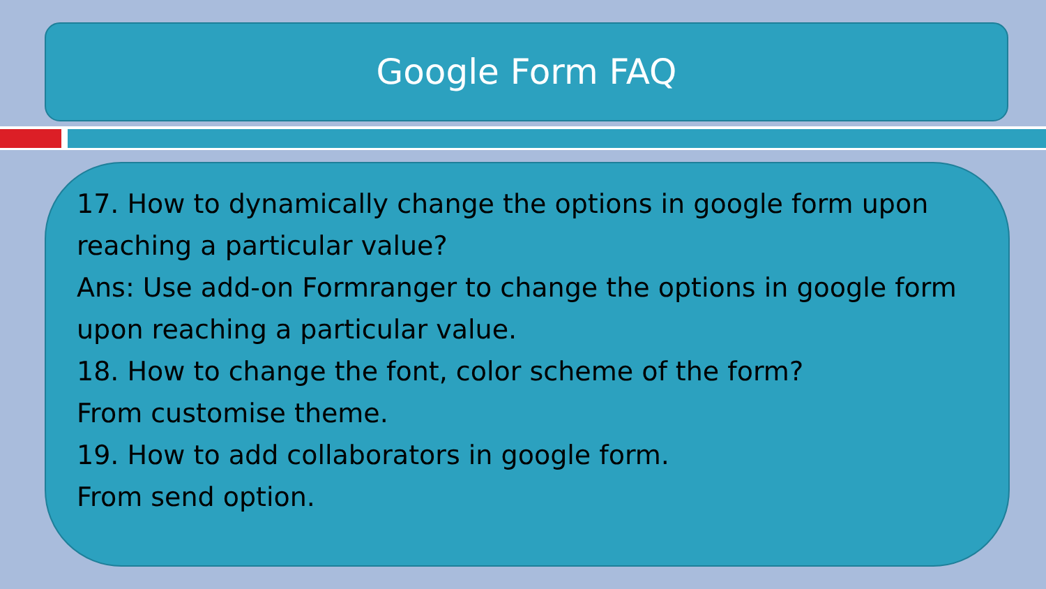Google Form FAQ
17. How to dynamically change the options in google form upon reaching a particular value?
Ans: Use add-on Formranger to change the options in google form upon reaching a particular value.
18. How to change the font, color scheme of the form?
From customise theme.
19. How to add collaborators in google form.
From send option.